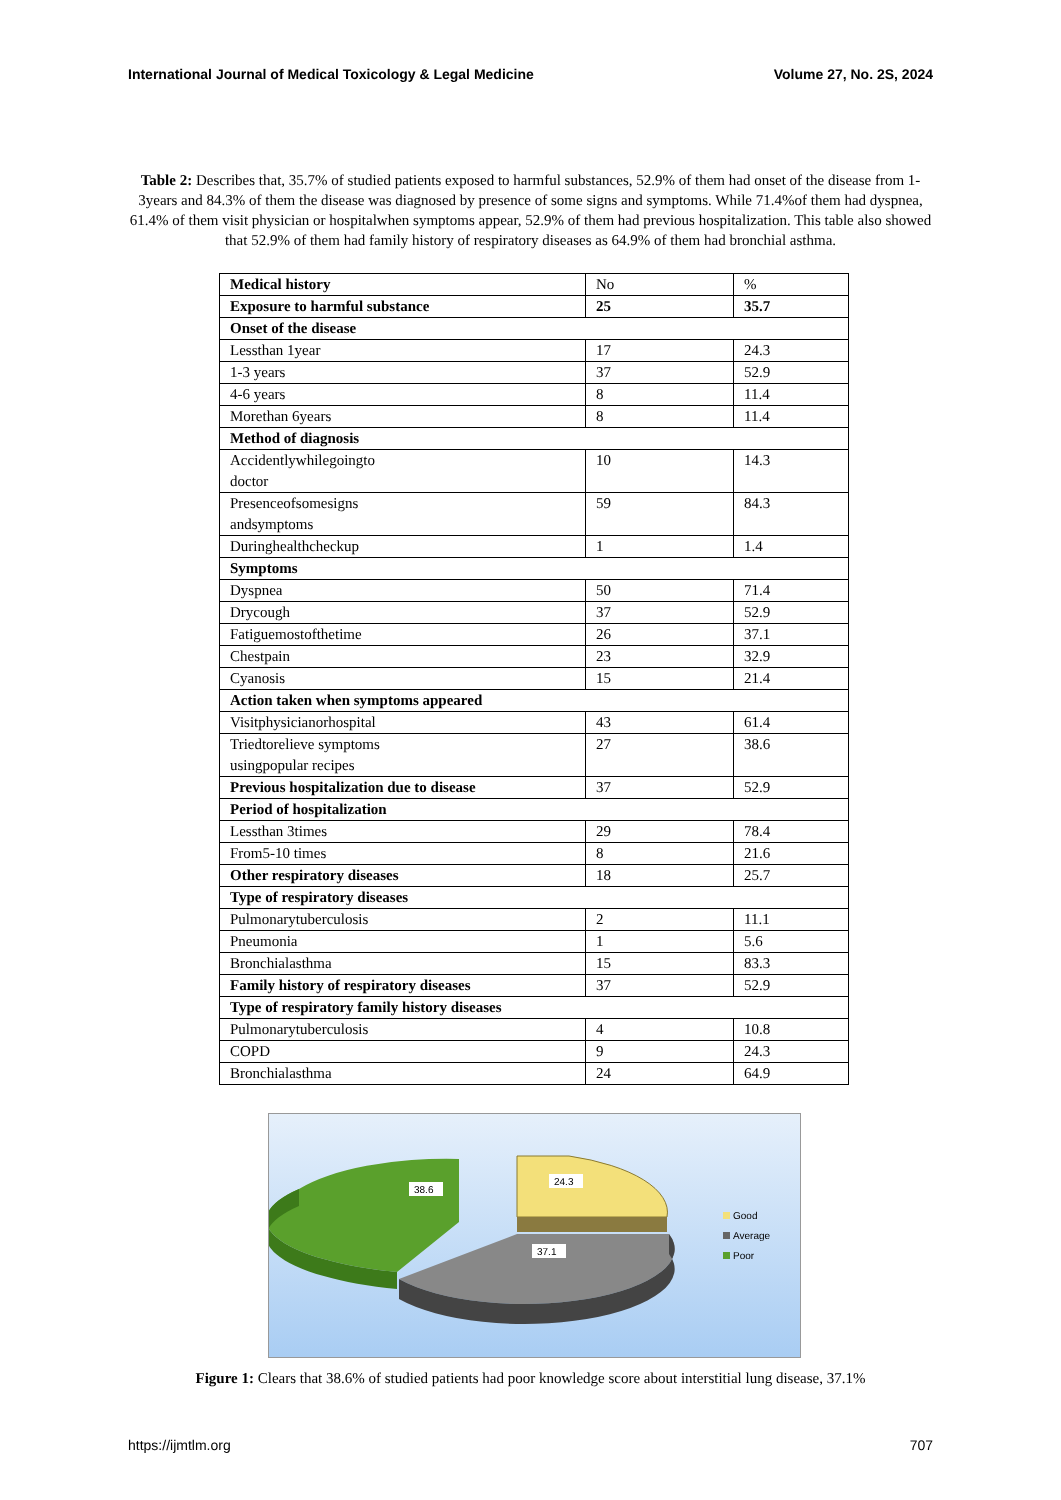International Journal of Medical Toxicology & Legal Medicine Volume 27, No. 2S, 2024
Table 2: Describes that, 35.7% of studied patients exposed to harmful substances, 52.9% of them had onset of the disease from 1-3years and 84.3% of them the disease was diagnosed by presence of some signs and symptoms. While 71.4%of them had dyspnea, 61.4% of them visit physician or hospitalwhen symptoms appear, 52.9% of them had previous hospitalization. This table also showed that 52.9% of them had family history of respiratory diseases as 64.9% of them had bronchial asthma.
| Medical history | No | % |
| Exposure to harmful substance | 25 | 35.7 |
| Onset of the disease | | |
| Lessthan 1year | 17 | 24.3 |
| 1-3 years | 37 | 52.9 |
| 4-6 years | 8 | 11.4 |
| Morethan 6years | 8 | 11.4 |
| Method of diagnosis | | |
| Accidentlywhilegoingto doctor | 10 | 14.3 |
| Presenceofsomesigns andsymptoms | 59 | 84.3 |
| Duringhealthcheckup | 1 | 1.4 |
| Symptoms | | |
| Dyspnea | 50 | 71.4 |
| Drycough | 37 | 52.9 |
| Fatiguemostofthetime | 26 | 37.1 |
| Chestpain | 23 | 32.9 |
| Cyanosis | 15 | 21.4 |
| Action taken when symptoms appeared | | |
| Visitphysicianorhospital | 43 | 61.4 |
| Triedtorelieve symptoms usingpopular recipes | 27 | 38.6 |
| Previous hospitalization due to disease | 37 | 52.9 |
| Period of hospitalization | | |
| Lessthan 3times | 29 | 78.4 |
| From5-10 times | 8 | 21.6 |
| Other respiratory diseases | 18 | 25.7 |
| Type of respiratory diseases | | |
| Pulmonarytuberculosis | 2 | 11.1 |
| Pneumonia | 1 | 5.6 |
| Bronchialasthma | 15 | 83.3 |
| Family history of respiratory diseases | 37 | 52.9 |
| Type of respiratory family history diseases | | |
| Pulmonarytuberculosis | 4 | 10.8 |
| COPD | 9 | 24.3 |
| Bronchialasthma | 24 | 64.9 |
38.6
24.3
37.1
Good
Average
Poor
Figure 1: Clears that 38.6% of studied patients had poor knowledge score about interstitial lung disease, 37.1%
https://ijmtlm.org 707